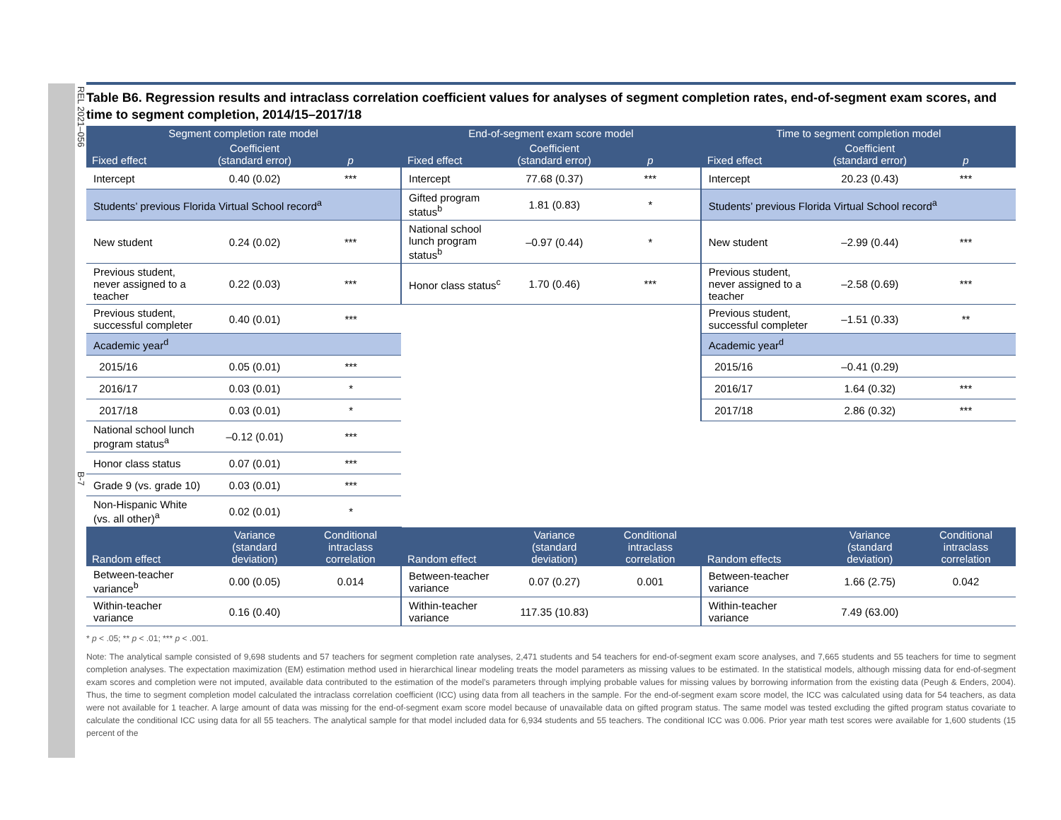REL 2021–056 B-7
Table B6. Regression results and intraclass correlation coefficient values for analyses of segment completion rates, end-of-segment exam scores, and time to segment completion, 2014/15–2017/18
| Segment completion rate model | | | End-of-segment exam score model | | | Time to segment completion model | | |
| --- | --- | --- | --- | --- | --- | --- | --- | --- |
| Fixed effect | Coefficient (standard error) | p | Fixed effect | Coefficient (standard error) | p | Fixed effect | Coefficient (standard error) | p |
| Intercept | 0.40 (0.02) | *** | Intercept | 77.68 (0.37) | *** | Intercept | 20.23 (0.43) | *** |
| Students’ previous Florida Virtual School record<sup>a</sup> | | | Gifted program status<sup>b</sup> | 1.81 (0.83) | * | Students’ previous Florida Virtual School record<sup>a</sup> | | |
| New student | 0.24 (0.02) | *** | National school lunch program status<sup>b</sup> | –0.97 (0.44) | * | New student | –2.99 (0.44) | *** |
| Previous student, never assigned to a teacher | 0.22 (0.03) | *** | Honor class status<sup>c</sup> | 1.70 (0.46) | *** | Previous student, never assigned to a teacher | –2.58 (0.69) | *** |
| Previous student, successful completer | 0.40 (0.01) | *** | | | | Previous student, successful completer | –1.51 (0.33) | ** |
| Academic year<sup>d</sup> | | | | | | Academic year<sup>d</sup> | | |
| 2015/16 | 0.05 (0.01) | *** | | | | 2015/16 | –0.41 (0.29) | |
| 2016/17 | 0.03 (0.01) | * | | | | 2016/17 | 1.64 (0.32) | *** |
| 2017/18 | 0.03 (0.01) | * | | | | 2017/18 | 2.86 (0.32) | *** |
| National school lunch program status<sup>a</sup> | –0.12 (0.01) | *** | | | | | | |
| Honor class status | 0.07 (0.01) | *** | | | | | | |
| Grade 9 (vs. grade 10) | 0.03 (0.01) | *** | | | | | | |
| Non-Hispanic White (vs. all other)<sup>a</sup> | 0.02 (0.01) | * | | | | | | |
| Random effect | Variance (standard deviation) | Conditional intraclass correlation | Random effect | Variance (standard deviation) | Conditional intraclass correlation | Random effects | Variance (standard deviation) | Conditional intraclass correlation |
| Between-teacher variance<sup>b</sup> | 0.00 (0.05) | 0.014 | Between-teacher variance | 0.07 (0.27) | 0.001 | Between-teacher variance | 1.66 (2.75) | 0.042 |
| Within-teacher variance | 0.16 (0.40) | | Within-teacher variance | 117.35 (10.83) | | Within-teacher variance | 7.49 (63.00) | |
* p < .05; ** p < .01; *** p < .001.
Note: The analytical sample consisted of 9,698 students and 57 teachers for segment completion rate analyses, 2,471 students and 54 teachers for end-of-segment exam score analyses, and 7,665 students and 55 teachers for time to segment completion analyses. The expectation maximization (EM) estimation method used in hierarchical linear modeling treats the model parameters as missing values to be estimated. In the statistical models, although missing data for end-of-segment exam scores and completion were not imputed, available data contributed to the estimation of the model’s parameters through implying probable values for missing values by borrowing information from the existing data (Peugh & Enders, 2004). Thus, the time to segment completion model calculated the intraclass correlation coefficient (ICC) using data from all teachers in the sample. For the end-of-segment exam score model, the ICC was calculated using data for 54 teachers, as data were not available for 1 teacher. A large amount of data was missing for the end-of-segment exam score model because of unavailable data on gifted program status. The same model was tested excluding the gifted program status covariate to calculate the conditional ICC using data for all 55 teachers. The analytical sample for that model included data for 6,934 students and 55 teachers. The conditional ICC was 0.006. Prior year math test scores were available for 1,600 students (15 percent of the